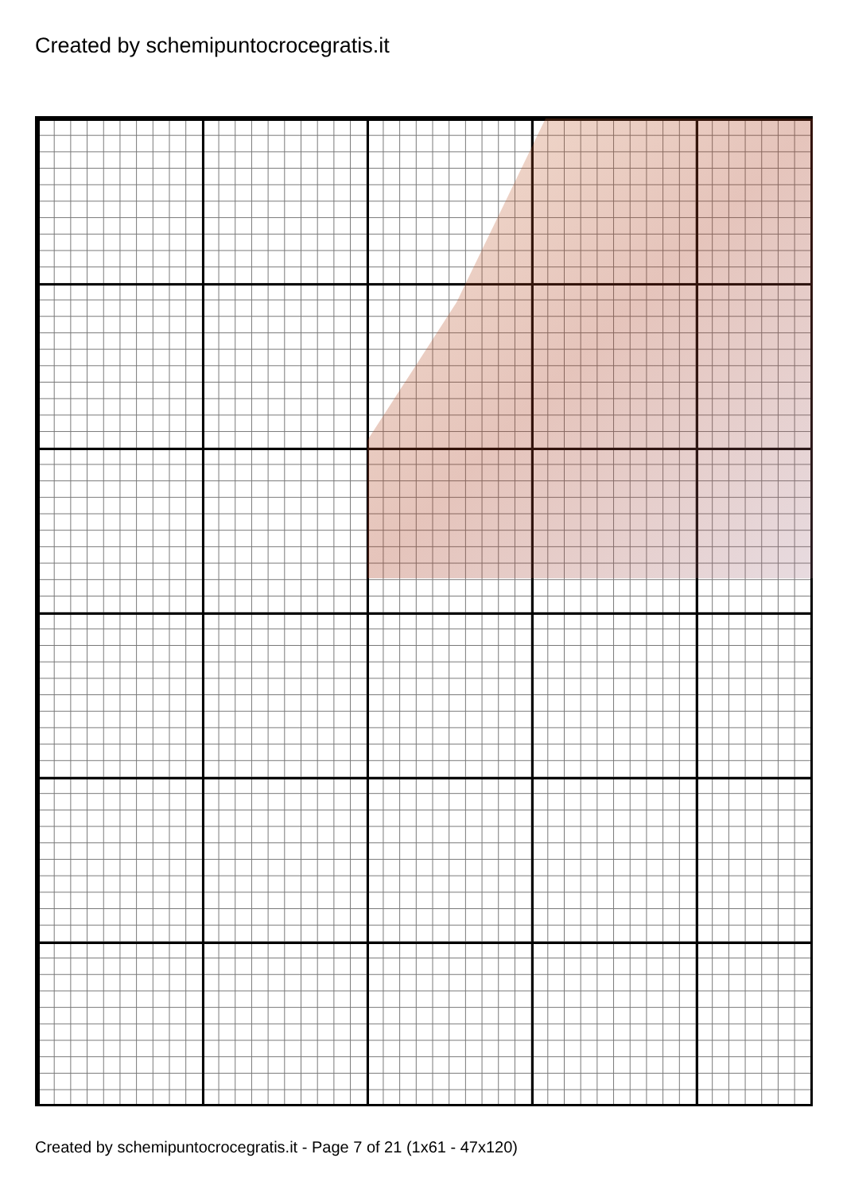Created by schemipuntocrocegratis.it
Created by schemipuntocrocegratis.it - Page 7 of 21 (1x61 - 47x120)